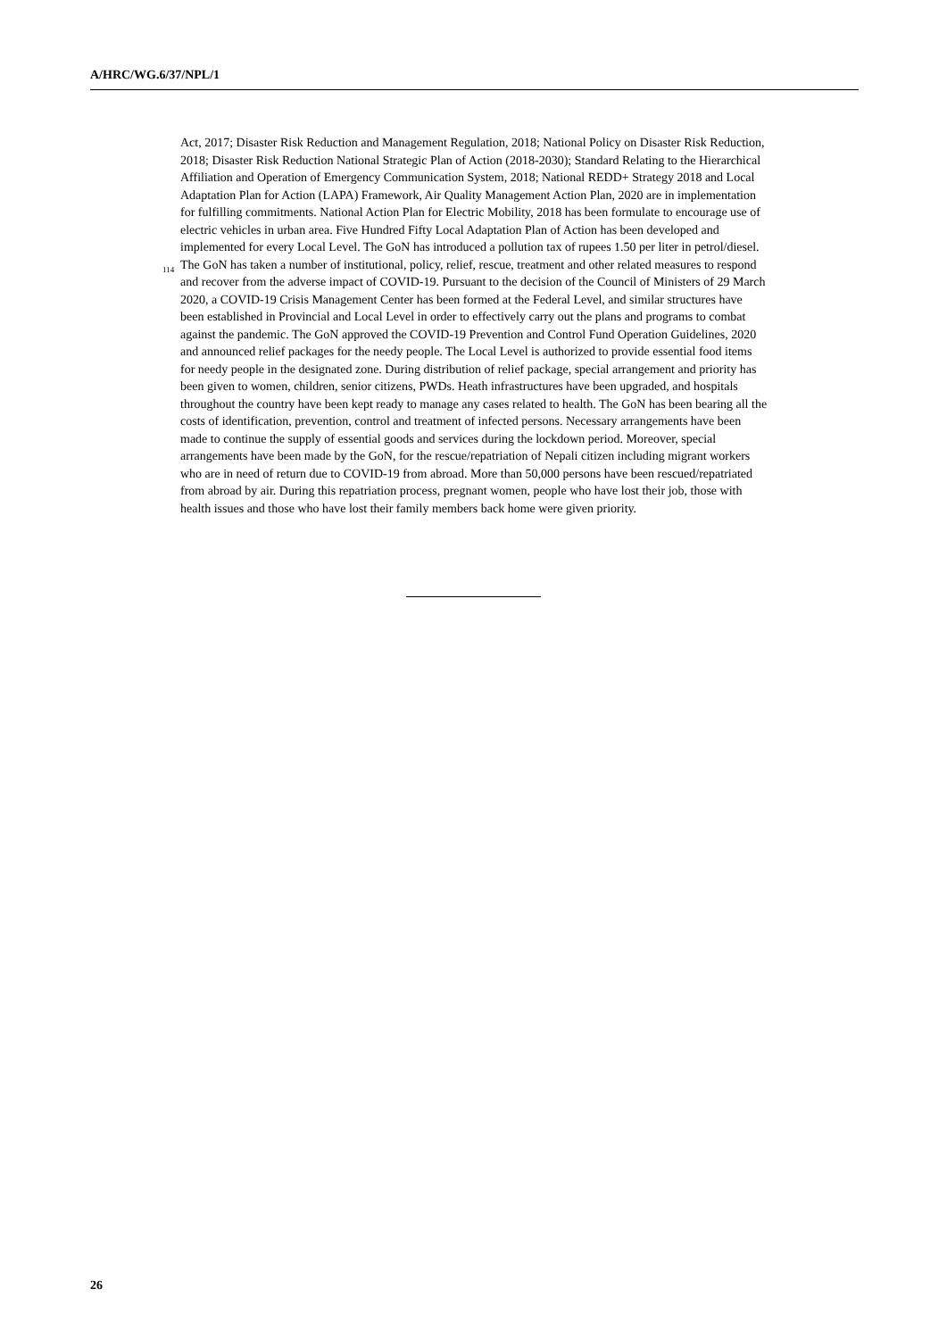A/HRC/WG.6/37/NPL/1
Act, 2017; Disaster Risk Reduction and Management Regulation, 2018; National Policy on Disaster Risk Reduction, 2018; Disaster Risk Reduction National Strategic Plan of Action (2018-2030); Standard Relating to the Hierarchical Affiliation and Operation of Emergency Communication System, 2018; National REDD+ Strategy 2018 and Local Adaptation Plan for Action (LAPA) Framework, Air Quality Management Action Plan, 2020 are in implementation for fulfilling commitments. National Action Plan for Electric Mobility, 2018 has been formulate to encourage use of electric vehicles in urban area. Five Hundred Fifty Local Adaptation Plan of Action has been developed and implemented for every Local Level. The GoN has introduced a pollution tax of rupees 1.50 per liter in petrol/diesel.
<sup>114</sup> The GoN has taken a number of institutional, policy, relief, rescue, treatment and other related measures to respond and recover from the adverse impact of COVID-19. Pursuant to the decision of the Council of Ministers of 29 March 2020, a COVID-19 Crisis Management Center has been formed at the Federal Level, and similar structures have been established in Provincial and Local Level in order to effectively carry out the plans and programs to combat against the pandemic. The GoN approved the COVID-19 Prevention and Control Fund Operation Guidelines, 2020 and announced relief packages for the needy people. The Local Level is authorized to provide essential food items for needy people in the designated zone. During distribution of relief package, special arrangement and priority has been given to women, children, senior citizens, PWDs. Heath infrastructures have been upgraded, and hospitals throughout the country have been kept ready to manage any cases related to health. The GoN has been bearing all the costs of identification, prevention, control and treatment of infected persons. Necessary arrangements have been made to continue the supply of essential goods and services during the lockdown period. Moreover, special arrangements have been made by the GoN, for the rescue/repatriation of Nepali citizen including migrant workers who are in need of return due to COVID-19 from abroad. More than 50,000 persons have been rescued/repatriated from abroad by air. During this repatriation process, pregnant women, people who have lost their job, those with health issues and those who have lost their family members back home were given priority.
26